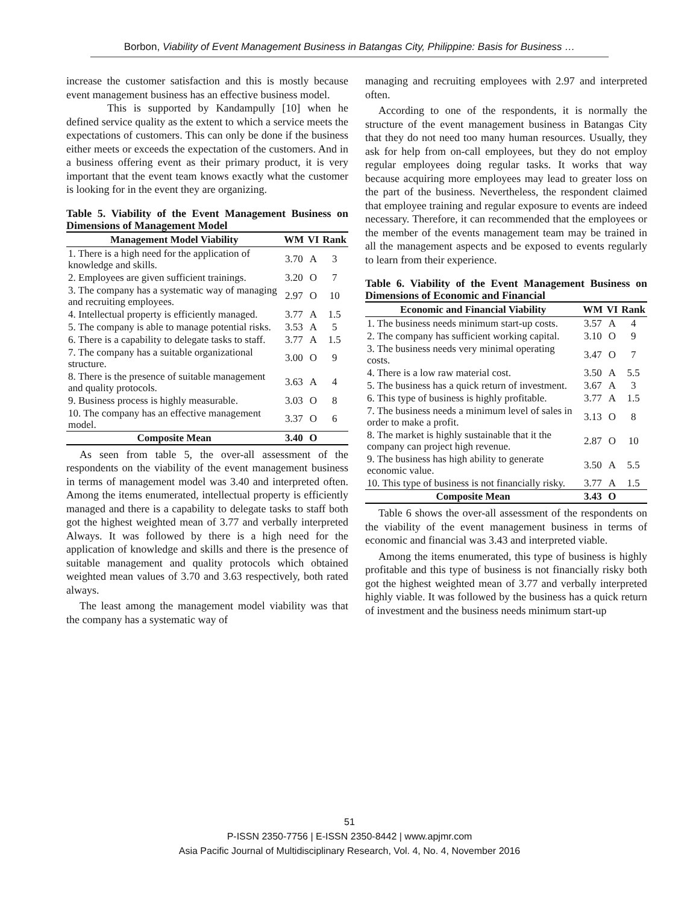Borbon, Viability of Event Management Business in Batangas City, Philippine: Basis for Business …
increase the customer satisfaction and this is mostly because event management business has an effective business model.
This is supported by Kandampully [10] when he defined service quality as the extent to which a service meets the expectations of customers. This can only be done if the business either meets or exceeds the expectation of the customers. And in a business offering event as their primary product, it is very important that the event team knows exactly what the customer is looking for in the event they are organizing.
Table 5. Viability of the Event Management Business on Dimensions of Management Model
| Management Model Viability | WM | VI | Rank |
| --- | --- | --- | --- |
| 1. There is a high need for the application of knowledge and skills. | 3.70 | A | 3 |
| 2. Employees are given sufficient trainings. | 3.20 | O | 7 |
| 3. The company has a systematic way of managing and recruiting employees. | 2.97 | O | 10 |
| 4. Intellectual property is efficiently managed. | 3.77 | A | 1.5 |
| 5. The company is able to manage potential risks. | 3.53 | A | 5 |
| 6. There is a capability to delegate tasks to staff. | 3.77 | A | 1.5 |
| 7. The company has a suitable organizational structure. | 3.00 | O | 9 |
| 8. There is the presence of suitable management and quality protocols. | 3.63 | A | 4 |
| 9. Business process is highly measurable. | 3.03 | O | 8 |
| 10. The company has an effective management model. | 3.37 | O | 6 |
| Composite Mean | 3.40 | O | |
As seen from table 5, the over-all assessment of the respondents on the viability of the event management business in terms of management model was 3.40 and interpreted often. Among the items enumerated, intellectual property is efficiently managed and there is a capability to delegate tasks to staff both got the highest weighted mean of 3.77 and verbally interpreted Always. It was followed by there is a high need for the application of knowledge and skills and there is the presence of suitable management and quality protocols which obtained weighted mean values of 3.70 and 3.63 respectively, both rated always.
The least among the management model viability was that the company has a systematic way of
managing and recruiting employees with 2.97 and interpreted often.
According to one of the respondents, it is normally the structure of the event management business in Batangas City that they do not need too many human resources. Usually, they ask for help from on-call employees, but they do not employ regular employees doing regular tasks. It works that way because acquiring more employees may lead to greater loss on the part of the business. Nevertheless, the respondent claimed that employee training and regular exposure to events are indeed necessary. Therefore, it can recommended that the employees or the member of the events management team may be trained in all the management aspects and be exposed to events regularly to learn from their experience.
Table 6. Viability of the Event Management Business on Dimensions of Economic and Financial
| Economic and Financial Viability | WM | VI | Rank |
| --- | --- | --- | --- |
| 1. The business needs minimum start-up costs. | 3.57 | A | 4 |
| 2. The company has sufficient working capital. | 3.10 | O | 9 |
| 3. The business needs very minimal operating costs. | 3.47 | O | 7 |
| 4. There is a low raw material cost. | 3.50 | A | 5.5 |
| 5. The business has a quick return of investment. | 3.67 | A | 3 |
| 6. This type of business is highly profitable. | 3.77 | A | 1.5 |
| 7. The business needs a minimum level of sales in order to make a profit. | 3.13 | O | 8 |
| 8. The market is highly sustainable that it the company can project high revenue. | 2.87 | O | 10 |
| 9. The business has high ability to generate economic value. | 3.50 | A | 5.5 |
| 10. This type of business is not financially risky. | 3.77 | A | 1.5 |
| Composite Mean | 3.43 | O | |
Table 6 shows the over-all assessment of the respondents on the viability of the event management business in terms of economic and financial was 3.43 and interpreted viable.
Among the items enumerated, this type of business is highly profitable and this type of business is not financially risky both got the highest weighted mean of 3.77 and verbally interpreted highly viable. It was followed by the business has a quick return of investment and the business needs minimum start-up
51
P-ISSN 2350-7756 | E-ISSN 2350-8442 | www.apjmr.com
Asia Pacific Journal of Multidisciplinary Research, Vol. 4, No. 4, November 2016